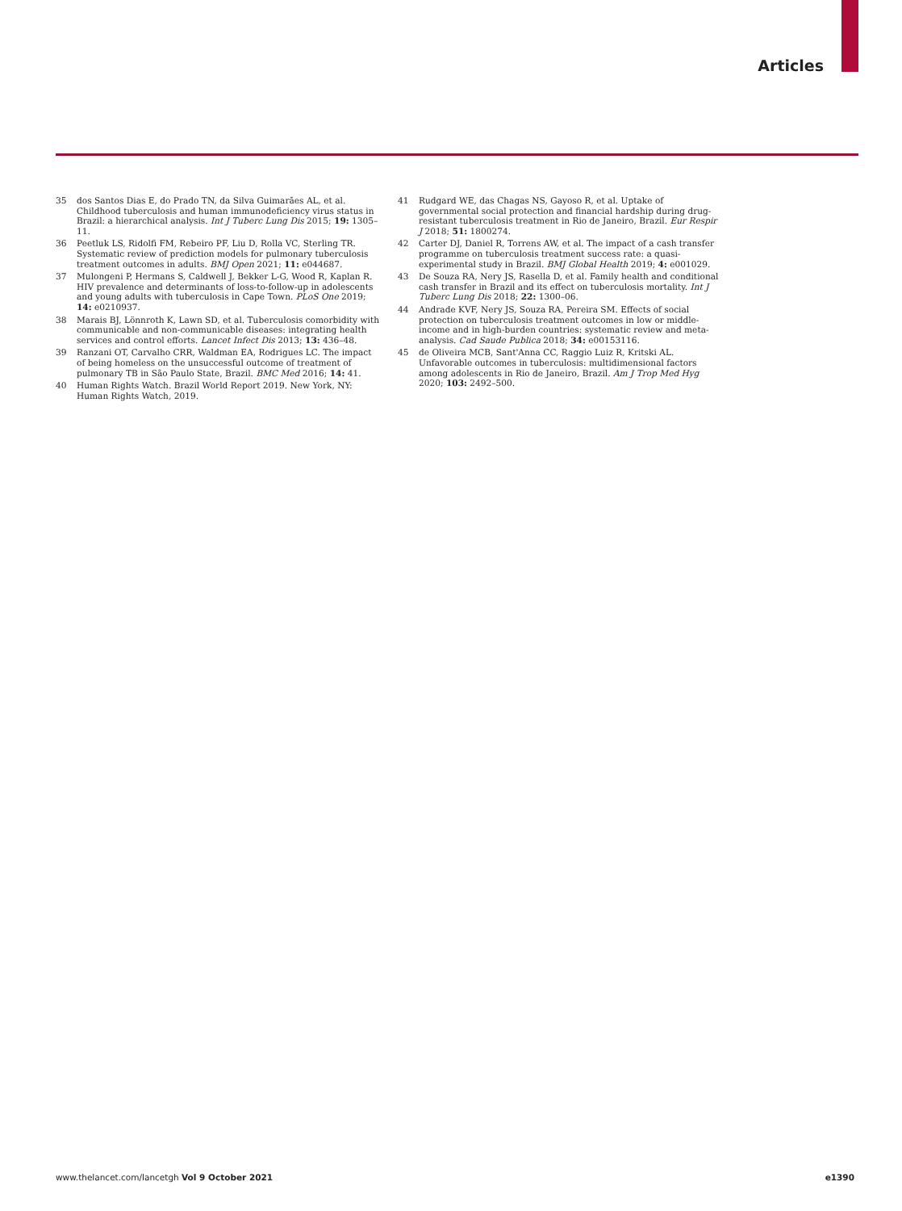Articles
35 dos Santos Dias E, do Prado TN, da Silva Guimarães AL, et al. Childhood tuberculosis and human immunodeficiency virus status in Brazil: a hierarchical analysis. Int J Tuberc Lung Dis 2015; 19: 1305–11.
36 Peetluk LS, Ridolfi FM, Rebeiro PF, Liu D, Rolla VC, Sterling TR. Systematic review of prediction models for pulmonary tuberculosis treatment outcomes in adults. BMJ Open 2021; 11: e044687.
37 Mulongeni P, Hermans S, Caldwell J, Bekker L-G, Wood R, Kaplan R. HIV prevalence and determinants of loss-to-follow-up in adolescents and young adults with tuberculosis in Cape Town. PLoS One 2019; 14: e0210937.
38 Marais BJ, Lönnroth K, Lawn SD, et al. Tuberculosis comorbidity with communicable and non-communicable diseases: integrating health services and control efforts. Lancet Infect Dis 2013; 13: 436–48.
39 Ranzani OT, Carvalho CRR, Waldman EA, Rodrigues LC. The impact of being homeless on the unsuccessful outcome of treatment of pulmonary TB in São Paulo State, Brazil. BMC Med 2016; 14: 41.
40 Human Rights Watch. Brazil World Report 2019. New York, NY: Human Rights Watch, 2019.
41 Rudgard WE, das Chagas NS, Gayoso R, et al. Uptake of governmental social protection and financial hardship during drug-resistant tuberculosis treatment in Rio de Janeiro, Brazil. Eur Respir J 2018; 51: 1800274.
42 Carter DJ, Daniel R, Torrens AW, et al. The impact of a cash transfer programme on tuberculosis treatment success rate: a quasi-experimental study in Brazil. BMJ Global Health 2019; 4: e001029.
43 De Souza RA, Nery JS, Rasella D, et al. Family health and conditional cash transfer in Brazil and its effect on tuberculosis mortality. Int J Tuberc Lung Dis 2018; 22: 1300–06.
44 Andrade KVF, Nery JS, Souza RA, Pereira SM. Effects of social protection on tuberculosis treatment outcomes in low or middle-income and in high-burden countries: systematic review and meta-analysis. Cad Saude Publica 2018; 34: e00153116.
45 de Oliveira MCB, Sant'Anna CC, Raggio Luiz R, Kritski AL. Unfavorable outcomes in tuberculosis: multidimensional factors among adolescents in Rio de Janeiro, Brazil. Am J Trop Med Hyg 2020; 103: 2492–500.
www.thelancet.com/lancetgh Vol 9 October 2021 e1390